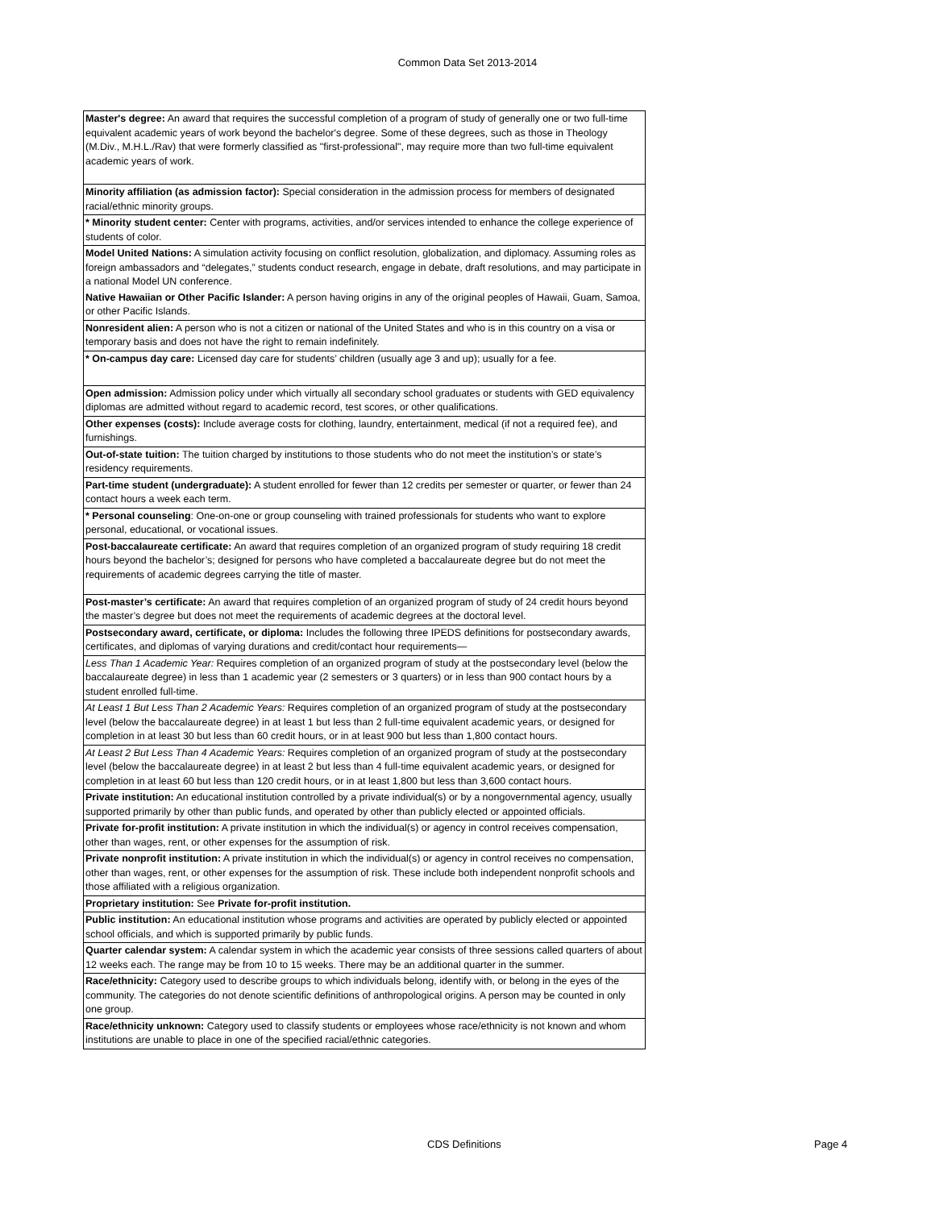Common Data Set 2013-2014
| Master's degree: An award that requires the successful completion of a program of study of generally one or two full-time equivalent academic years of work beyond the bachelor's degree. Some of these degrees, such as those in Theology (M.Div., M.H.L./Rav) that were formerly classified as "first-professional", may require more than two full-time equivalent academic years of work. |
| Minority affiliation (as admission factor): Special consideration in the admission process for members of designated racial/ethnic minority groups. |
| * Minority student center: Center with programs, activities, and/or services intended to enhance the college experience of students of color. |
| Model United Nations: A simulation activity focusing on conflict resolution, globalization, and diplomacy. Assuming roles as foreign ambassadors and “delegates,” students conduct research, engage in debate, draft resolutions, and may participate in a national Model UN conference. |
| Native Hawaiian or Other Pacific Islander: A person having origins in any of the original peoples of Hawaii, Guam, Samoa, or other Pacific Islands. |
| Nonresident alien: A person who is not a citizen or national of the United States and who is in this country on a visa or temporary basis and does not have the right to remain indefinitely. |
| * On-campus day care: Licensed day care for students’ children (usually age 3 and up); usually for a fee. |
| Open admission: Admission policy under which virtually all secondary school graduates or students with GED equivalency diplomas are admitted without regard to academic record, test scores, or other qualifications. |
| Other expenses (costs): Include average costs for clothing, laundry, entertainment, medical (if not a required fee), and furnishings. |
| Out-of-state tuition: The tuition charged by institutions to those students who do not meet the institution’s or state’s residency requirements. |
| Part-time student (undergraduate): A student enrolled for fewer than 12 credits per semester or quarter, or fewer than 24 contact hours a week each term. |
| * Personal counseling : One-on-one or group counseling with trained professionals for students who want to explore personal, educational, or vocational issues. |
| Post-baccalaureate certificate: An award that requires completion of an organized program of study requiring 18 credit hours beyond the bachelor’s; designed for persons who have completed a baccalaureate degree but do not meet the requirements of academic degrees carrying the title of master. |
| Post-master’s certificate: An award that requires completion of an organized program of study of 24 credit hours beyond the master’s degree but does not meet the requirements of academic degrees at the doctoral level. |
| Postsecondary award, certificate, or diploma: Includes the following three IPEDS definitions for postsecondary awards, certificates, and diplomas of varying durations and credit/contact hour requirements— |
| Less Than 1 Academic Year: Requires completion of an organized program of study at the postsecondary level (below the baccalaureate degree) in less than 1 academic year (2 semesters or 3 quarters) or in less than 900 contact hours by a student enrolled full-time. |
| At Least 1 But Less Than 2 Academic Years: Requires completion of an organized program of study at the postsecondary level (below the baccalaureate degree) in at least 1 but less than 2 full-time equivalent academic years, or designed for completion in at least 30 but less than 60 credit hours, or in at least 900 but less than 1,800 contact hours. |
| At Least 2 But Less Than 4 Academic Years: Requires completion of an organized program of study at the postsecondary level (below the baccalaureate degree) in at least 2 but less than 4 full-time equivalent academic years, or designed for completion in at least 60 but less than 120 credit hours, or in at least 1,800 but less than 3,600 contact hours. |
| Private institution: An educational institution controlled by a private individual(s) or by a nongovernmental agency, usually supported primarily by other than public funds, and operated by other than publicly elected or appointed officials. |
| Private for-profit institution: A private institution in which the individual(s) or agency in control receives compensation, other than wages, rent, or other expenses for the assumption of risk. |
| Private nonprofit institution: A private institution in which the individual(s) or agency in control receives no compensation, other than wages, rent, or other expenses for the assumption of risk. These include both independent nonprofit schools and those affiliated with a religious organization. |
| Proprietary institution: See Private for-profit institution. |
| Public institution: An educational institution whose programs and activities are operated by publicly elected or appointed school officials, and which is supported primarily by public funds. |
| Quarter calendar system: A calendar system in which the academic year consists of three sessions called quarters of about 12 weeks each. The range may be from 10 to 15 weeks. There may be an additional quarter in the summer. |
| Race/ethnicity: Category used to describe groups to which individuals belong, identify with, or belong in the eyes of the community. The categories do not denote scientific definitions of anthropological origins. A person may be counted in only one group. |
| Race/ethnicity unknown: Category used to classify students or employees whose race/ethnicity is not known and whom institutions are unable to place in one of the specified racial/ethnic categories. |
CDS Definitions Page 4